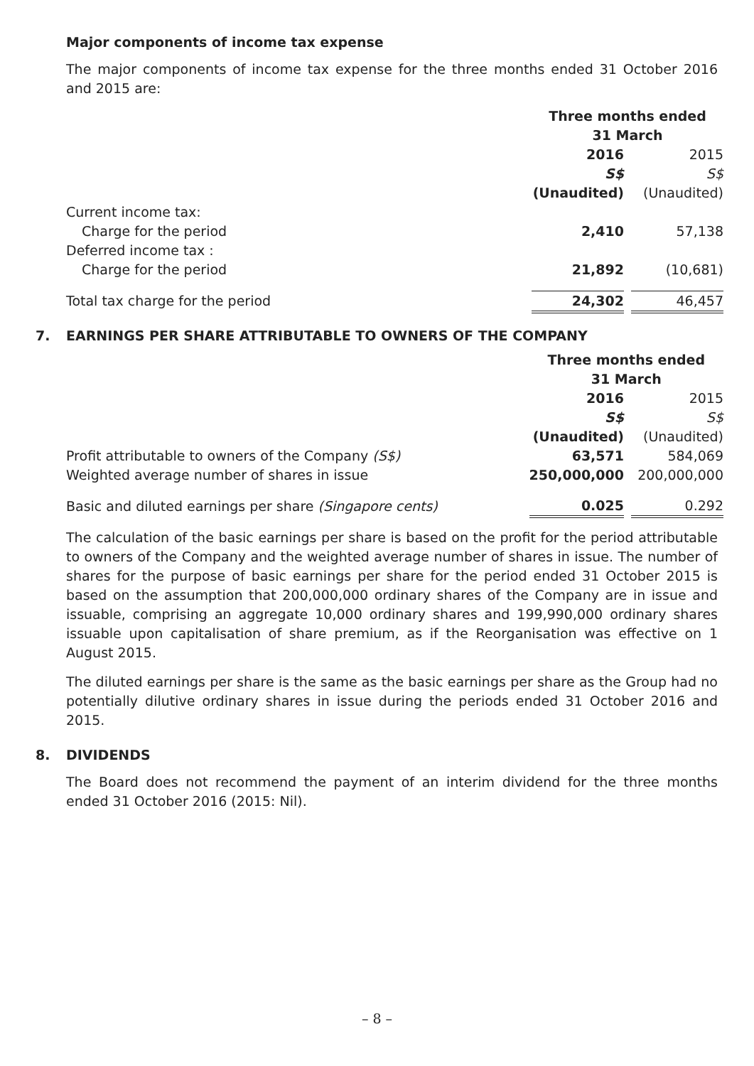Major components of income tax expense
The major components of income tax expense for the three months ended 31 October 2016 and 2015 are:
| | Three months ended 31 March | | |
| | 2016 | | 2015 |
| | S$ | | S$ |
| | (Unaudited) | | (Unaudited) |
| Current income tax: | | | |
| Charge for the period | 2,410 | | 57,138 |
| Deferred income tax : | | | |
| Charge for the period | 21,892 | | (10,681) |
| Total tax charge for the period | 24,302 | | 46,457 |
7. EARNINGS PER SHARE ATTRIBUTABLE TO OWNERS OF THE COMPANY
| | Three months ended 31 March | | |
| | 2016 | | 2015 |
| | S$ | | S$ |
| | (Unaudited) | | (Unaudited) |
| Profit attributable to owners of the Company (S$) | 63,571 | | 584,069 |
| Weighted average number of shares in issue | 250,000,000 | | 200,000,000 |
| Basic and diluted earnings per share (Singapore cents) | 0.025 | | 0.292 |
The calculation of the basic earnings per share is based on the profit for the period attributable to owners of the Company and the weighted average number of shares in issue. The number of shares for the purpose of basic earnings per share for the period ended 31 October 2015 is based on the assumption that 200,000,000 ordinary shares of the Company are in issue and issuable, comprising an aggregate 10,000 ordinary shares and 199,990,000 ordinary shares issuable upon capitalisation of share premium, as if the Reorganisation was effective on 1 August 2015.
The diluted earnings per share is the same as the basic earnings per share as the Group had no potentially dilutive ordinary shares in issue during the periods ended 31 October 2016 and 2015.
8. DIVIDENDS
The Board does not recommend the payment of an interim dividend for the three months ended 31 October 2016 (2015: Nil).
– 8 –